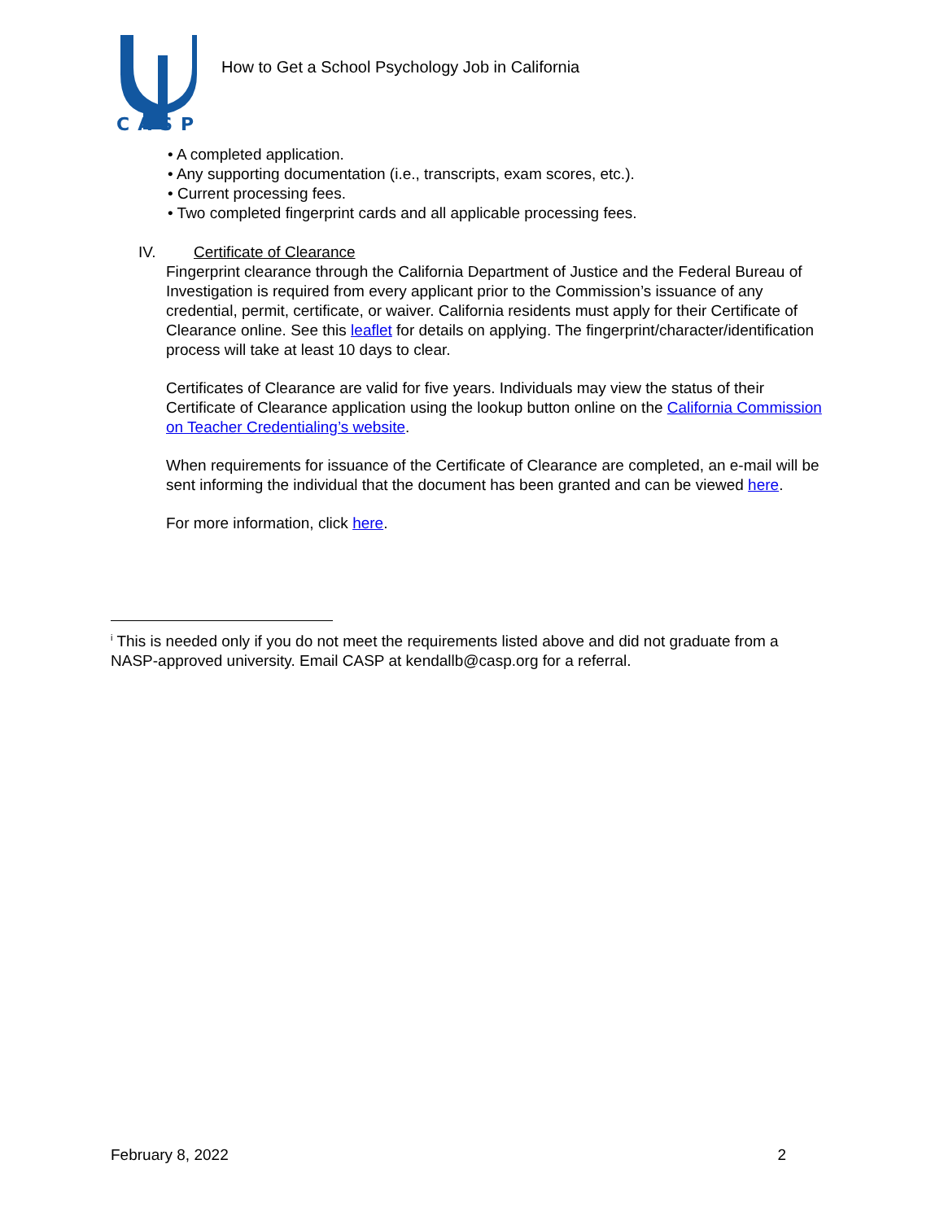CASP
How to Get a School Psychology Job in California
• A completed application.
• Any supporting documentation (i.e., transcripts, exam scores, etc.).
• Current processing fees.
• Two completed fingerprint cards and all applicable processing fees.
IV. Certificate of Clearance
Fingerprint clearance through the California Department of Justice and the Federal Bureau of Investigation is required from every applicant prior to the Commission’s issuance of any credential, permit, certificate, or waiver. California residents must apply for their Certificate of Clearance online. See this leaflet for details on applying. The fingerprint/character/identification process will take at least 10 days to clear.
Certificates of Clearance are valid for five years. Individuals may view the status of their Certificate of Clearance application using the lookup button online on the California Commission on Teacher Credentialing’s website.
When requirements for issuance of the Certificate of Clearance are completed, an e-mail will be sent informing the individual that the document has been granted and can be viewed here.
For more information, click here.
<sup>i</sup> This is needed only if you do not meet the requirements listed above and did not graduate from a NASP-approved university. Email CASP at kendallb@casp.org for a referral.
February 8, 2022 2